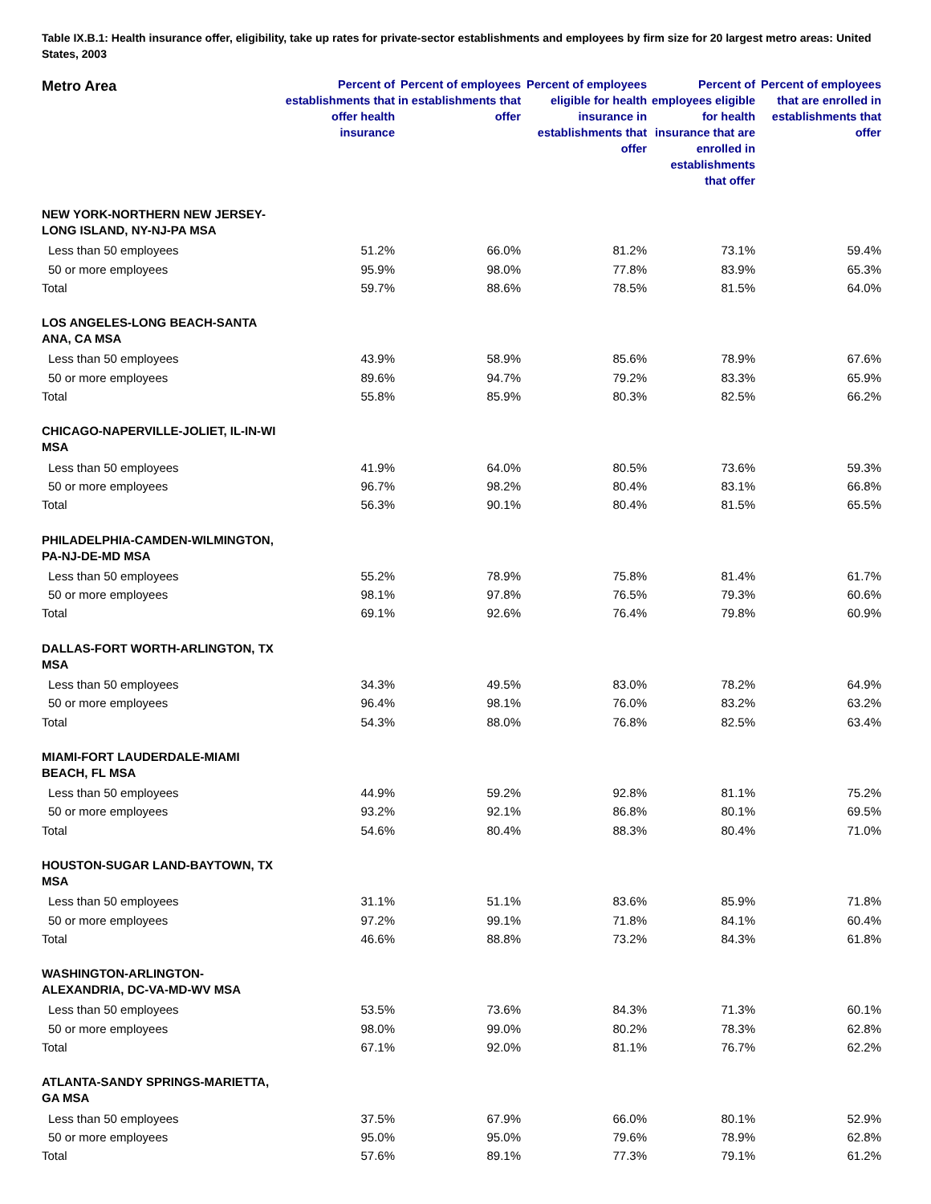Table IX.B.1: Health insurance offer, eligibility, take up rates for private-sector establishments and employees by firm size for 20 largest metro areas: United States, 2003
| Metro Area | Percent of establishments that offer health insurance | Percent of employees in establishments that offer | Percent of employees eligible for health insurance in establishments that offer | Percent of employees eligible for health insurance that are enrolled in establishments that offer | Percent of employees that are enrolled in establishments that offer |
| --- | --- | --- | --- | --- | --- |
| NEW YORK-NORTHERN NEW JERSEY- LONG ISLAND, NY-NJ-PA MSA | | | | | |
| Less than 50 employees | 51.2% | 66.0% | 81.2% | 73.1% | 59.4% |
| 50 or more employees | 95.9% | 98.0% | 77.8% | 83.9% | 65.3% |
| Total | 59.7% | 88.6% | 78.5% | 81.5% | 64.0% |
| LOS ANGELES-LONG BEACH-SANTA ANA, CA MSA | | | | | |
| Less than 50 employees | 43.9% | 58.9% | 85.6% | 78.9% | 67.6% |
| 50 or more employees | 89.6% | 94.7% | 79.2% | 83.3% | 65.9% |
| Total | 55.8% | 85.9% | 80.3% | 82.5% | 66.2% |
| CHICAGO-NAPERVILLE-JOLIET, IL-IN-WI MSA | | | | | |
| Less than 50 employees | 41.9% | 64.0% | 80.5% | 73.6% | 59.3% |
| 50 or more employees | 96.7% | 98.2% | 80.4% | 83.1% | 66.8% |
| Total | 56.3% | 90.1% | 80.4% | 81.5% | 65.5% |
| PHILADELPHIA-CAMDEN-WILMINGTON, PA-NJ-DE-MD MSA | | | | | |
| Less than 50 employees | 55.2% | 78.9% | 75.8% | 81.4% | 61.7% |
| 50 or more employees | 98.1% | 97.8% | 76.5% | 79.3% | 60.6% |
| Total | 69.1% | 92.6% | 76.4% | 79.8% | 60.9% |
| DALLAS-FORT WORTH-ARLINGTON, TX MSA | | | | | |
| Less than 50 employees | 34.3% | 49.5% | 83.0% | 78.2% | 64.9% |
| 50 or more employees | 96.4% | 98.1% | 76.0% | 83.2% | 63.2% |
| Total | 54.3% | 88.0% | 76.8% | 82.5% | 63.4% |
| MIAMI-FORT LAUDERDALE-MIAMI BEACH, FL MSA | | | | | |
| Less than 50 employees | 44.9% | 59.2% | 92.8% | 81.1% | 75.2% |
| 50 or more employees | 93.2% | 92.1% | 86.8% | 80.1% | 69.5% |
| Total | 54.6% | 80.4% | 88.3% | 80.4% | 71.0% |
| HOUSTON-SUGAR LAND-BAYTOWN, TX MSA | | | | | |
| Less than 50 employees | 31.1% | 51.1% | 83.6% | 85.9% | 71.8% |
| 50 or more employees | 97.2% | 99.1% | 71.8% | 84.1% | 60.4% |
| Total | 46.6% | 88.8% | 73.2% | 84.3% | 61.8% |
| WASHINGTON-ARLINGTON- ALEXANDRIA, DC-VA-MD-WV MSA | | | | | |
| Less than 50 employees | 53.5% | 73.6% | 84.3% | 71.3% | 60.1% |
| 50 or more employees | 98.0% | 99.0% | 80.2% | 78.3% | 62.8% |
| Total | 67.1% | 92.0% | 81.1% | 76.7% | 62.2% |
| ATLANTA-SANDY SPRINGS-MARIETTA, GA MSA | | | | | |
| Less than 50 employees | 37.5% | 67.9% | 66.0% | 80.1% | 52.9% |
| 50 or more employees | 95.0% | 95.0% | 79.6% | 78.9% | 62.8% |
| Total | 57.6% | 89.1% | 77.3% | 79.1% | 61.2% |